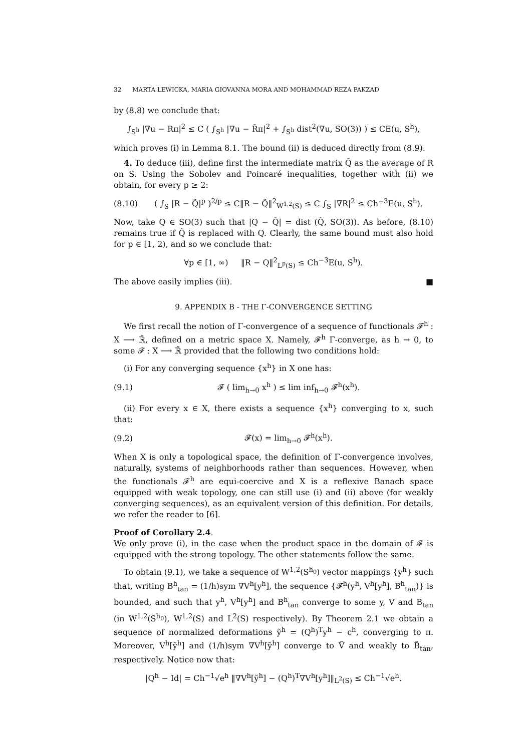32 MARTA LEWICKA, MARIA GIOVANNA MORA AND MOHAMMAD REZA PAKZAD
by (8.8) we conclude that:
∫<sub>S<sup>h</sup></sub> |∇u − Rπ|<sup>2</sup> ≤ C ( ∫<sub>S<sup>h</sup></sub> |∇u − R̃π|<sup>2</sup> + ∫<sub>S<sup>h</sup></sub> dist<sup>2</sup>(∇u, SO(3)) ) ≤ CE(u, S<sup>h</sup>),
which proves (i) in Lemma 8.1. The bound (ii) is deduced directly from (8.9).
4. To deduce (iii), define first the intermediate matrix Q̃ as the average of R on S. Using the Sobolev and Poincaré inequalities, together with (ii) we obtain, for every p ≥ 2:
(8.10)
( ∫<sub>S</sub> |R − Q̃|<sup>p</sup> )<sup>2/p</sup> ≤ C‖R − Q̃‖<sup>2</sup><sub>W<sup>1,2</sup>(S)</sub> ≤ C ∫<sub>S</sub> |∇R|<sup>2</sup> ≤ Ch<sup>−3</sup>E(u, S<sup>h</sup>).
Now, take Q ∈ SO(3) such that |Q − Q̃| = dist (Q̃, SO(3)). As before, (8.10) remains true if Q̃ is replaced with Q. Clearly, the same bound must also hold for p ∈ [1, 2), and so we conclude that:
∀p ∈ [1, ∞) ‖R − Q‖<sup>2</sup><sub>L<sup>p</sup>(S)</sub> ≤ Ch<sup>−3</sup>E(u, S<sup>h</sup>).
The above easily implies (iii). ■
9. APPENDIX B - THE Γ-CONVERGENCE SETTING
We first recall the notion of Γ-convergence of a sequence of functionals 𝓕<sup>h</sup> : X ⟶ ℝ̄, defined on a metric space X. Namely, 𝓕<sup>h</sup> Γ-converge, as h → 0, to some 𝓕 : X ⟶ ℝ̄ provided that the following two conditions hold:
(i) For any converging sequence {x<sup>h</sup>} in X one has:
(9.1)
𝓕 ( lim<sub>h→0</sub> x<sup>h</sup> ) ≤ lim inf<sub>h→0</sub> 𝓕<sup>h</sup>(x<sup>h</sup>).
(ii) For every x ∈ X, there exists a sequence {x<sup>h</sup>} converging to x, such that:
(9.2) 𝓕(x) = lim<sub>h→0</sub> 𝓕<sup>h</sup>(x<sup>h</sup>).
When X is only a topological space, the definition of Γ-convergence involves, naturally, systems of neighborhoods rather than sequences. However, when the functionals 𝓕<sup>h</sup> are equi-coercive and X is a reflexive Banach space equipped with weak topology, one can still use (i) and (ii) above (for weakly converging sequences), as an equivalent version of this definition. For details, we refer the reader to [6].
Proof of Corollary 2.4.
We only prove (i), in the case when the product space in the domain of 𝓕 is equipped with the strong topology. The other statements follow the same.
To obtain (9.1), we take a sequence of W<sup>1,2</sup>(S<sup>h<sub>0</sub></sup>) vector mappings {y<sup>h</sup>} such that, writing B<sup>h</sup><sub>tan</sub> = (1/h)sym ∇V<sup>h</sup>[y<sup>h</sup>], the sequence {𝓕<sup>h</sup>(y<sup>h</sup>, V<sup>h</sup>[y<sup>h</sup>], B<sup>h</sup><sub>tan</sub>)} is bounded, and such that y<sup>h</sup>, V<sup>h</sup>[y<sup>h</sup>] and B<sup>h</sup><sub>tan</sub> converge to some y, V and B<sub>tan</sub> (in W<sup>1,2</sup>(S<sup>h<sub>0</sub></sup>), W<sup>1,2</sup>(S) and L<sup>2</sup>(S) respectively). By Theorem 2.1 we obtain a sequence of normalized deformations ỹ<sup>h</sup> = (Q<sup>h</sup>)<sup>T</sup>y<sup>h</sup> − c<sup>h</sup>, converging to π. Moreover, V<sup>h</sup>[ỹ<sup>h</sup>] and (1/h)sym ∇V<sup>h</sup>[ỹ<sup>h</sup>] converge to Ṽ and weakly to B̃<sub>tan</sub>, respectively. Notice now that:
|Q<sup>h</sup> − Id| = Ch<sup>−1</sup>√e<sup>h</sup> ‖∇V<sup>h</sup>[ỹ<sup>h</sup>] − (Q<sup>h</sup>)<sup>T</sup>∇V<sup>h</sup>[y<sup>h</sup>]‖<sub>L<sup>2</sup>(S)</sub> ≤ Ch<sup>−1</sup>√e<sup>h</sup>.